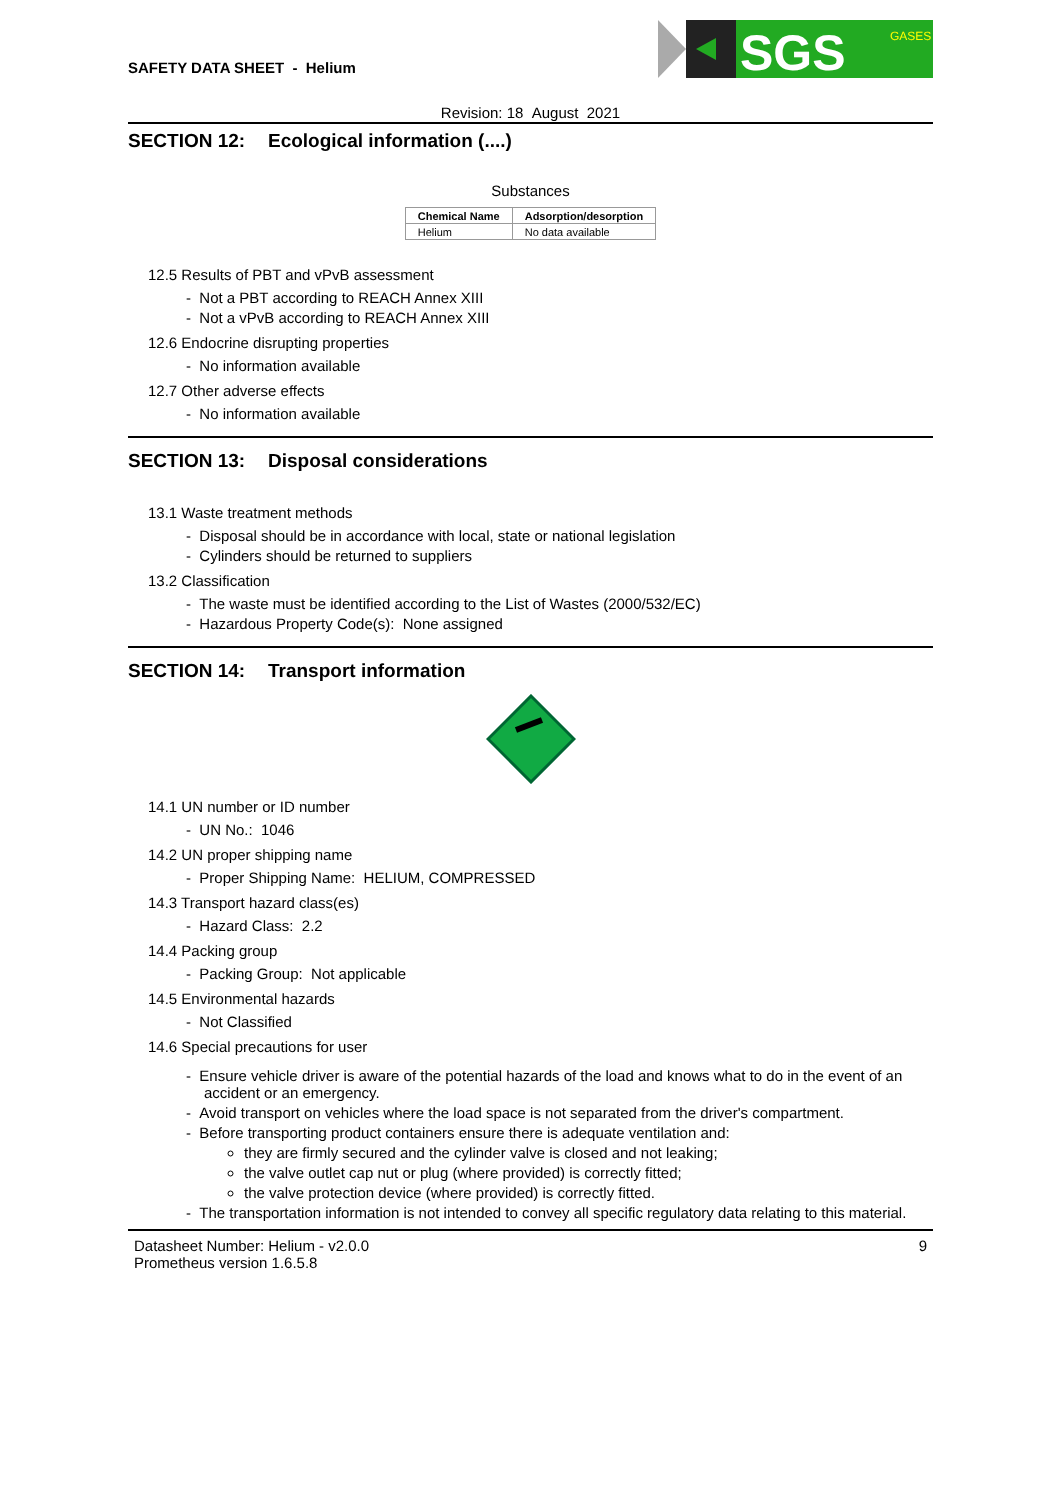SAFETY DATA SHEET - Helium
SGS
GASES
Revision: 18 August 2021
SECTION 12: Ecological information (....)
Substances
| Chemical Name | Adsorption/desorption |
| --- | --- |
| Helium | No data available |
12.5 Results of PBT and vPvB assessment
- Not a PBT according to REACH Annex XIII
- Not a vPvB according to REACH Annex XIII
12.6 Endocrine disrupting properties
- No information available
12.7 Other adverse effects
- No information available
SECTION 13: Disposal considerations
13.1 Waste treatment methods
- Disposal should be in accordance with local, state or national legislation
- Cylinders should be returned to suppliers
13.2 Classification
- The waste must be identified according to the List of Wastes (2000/532/EC)
- Hazardous Property Code(s): None assigned
SECTION 14: Transport information
14.1 UN number or ID number
- UN No.: 1046
14.2 UN proper shipping name
- Proper Shipping Name: HELIUM, COMPRESSED
14.3 Transport hazard class(es)
- Hazard Class: 2.2
14.4 Packing group
- Packing Group: Not applicable
14.5 Environmental hazards
- Not Classified
14.6 Special precautions for user
- Ensure vehicle driver is aware of the potential hazards of the load and knows what to do in the event of an accident or an emergency.
- Avoid transport on vehicles where the load space is not separated from the driver's compartment.
- Before transporting product containers ensure there is adequate ventilation and:
they are firmly secured and the cylinder valve is closed and not leaking;
the valve outlet cap nut or plug (where provided) is correctly fitted;
the valve protection device (where provided) is correctly fitted.
- The transportation information is not intended to convey all specific regulatory data relating to this material.
Datasheet Number: Helium - v2.0.0
Prometheus version 1.6.5.8
9